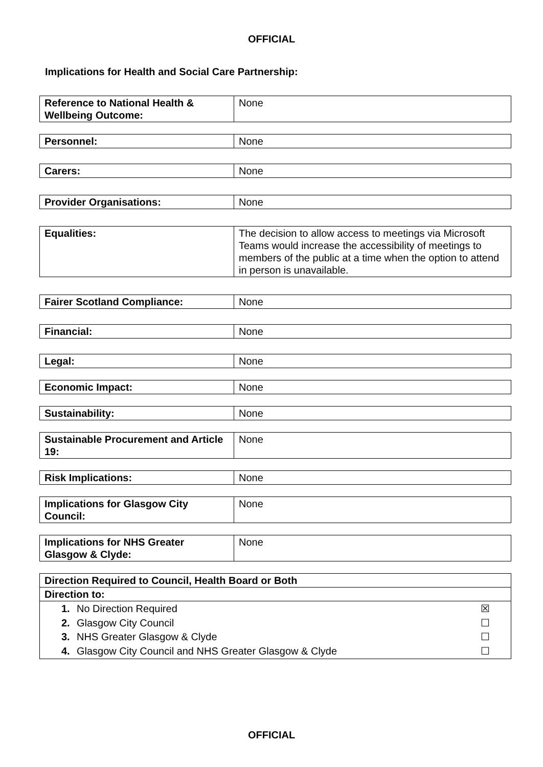OFFICIAL
Implications for Health and Social Care Partnership:
| Reference to National Health & Wellbeing Outcome: | None |
| Personnel: | None |
| Carers: | None |
| Provider Organisations: | None |
| Equalities: | The decision to allow access to meetings via Microsoft Teams would increase the accessibility of meetings to members of the public at a time when the option to attend in person is unavailable. |
| Fairer Scotland Compliance: | None |
| Financial: | None |
| Legal: | None |
| Economic Impact: | None |
| Sustainability: | None |
| Sustainable Procurement and Article 19: | None |
| Risk Implications: | None |
| Implications for Glasgow City Council: | None |
| Implications for NHS Greater Glasgow & Clyde: | None |
| Direction Required to Council, Health Board or Both |
| Direction to: |
| 1. No Direction Required ☒ 2. Glasgow City Council ☐ 3. NHS Greater Glasgow & Clyde ☐ 4. Glasgow City Council and NHS Greater Glasgow & Clyde ☐ |
OFFICIAL